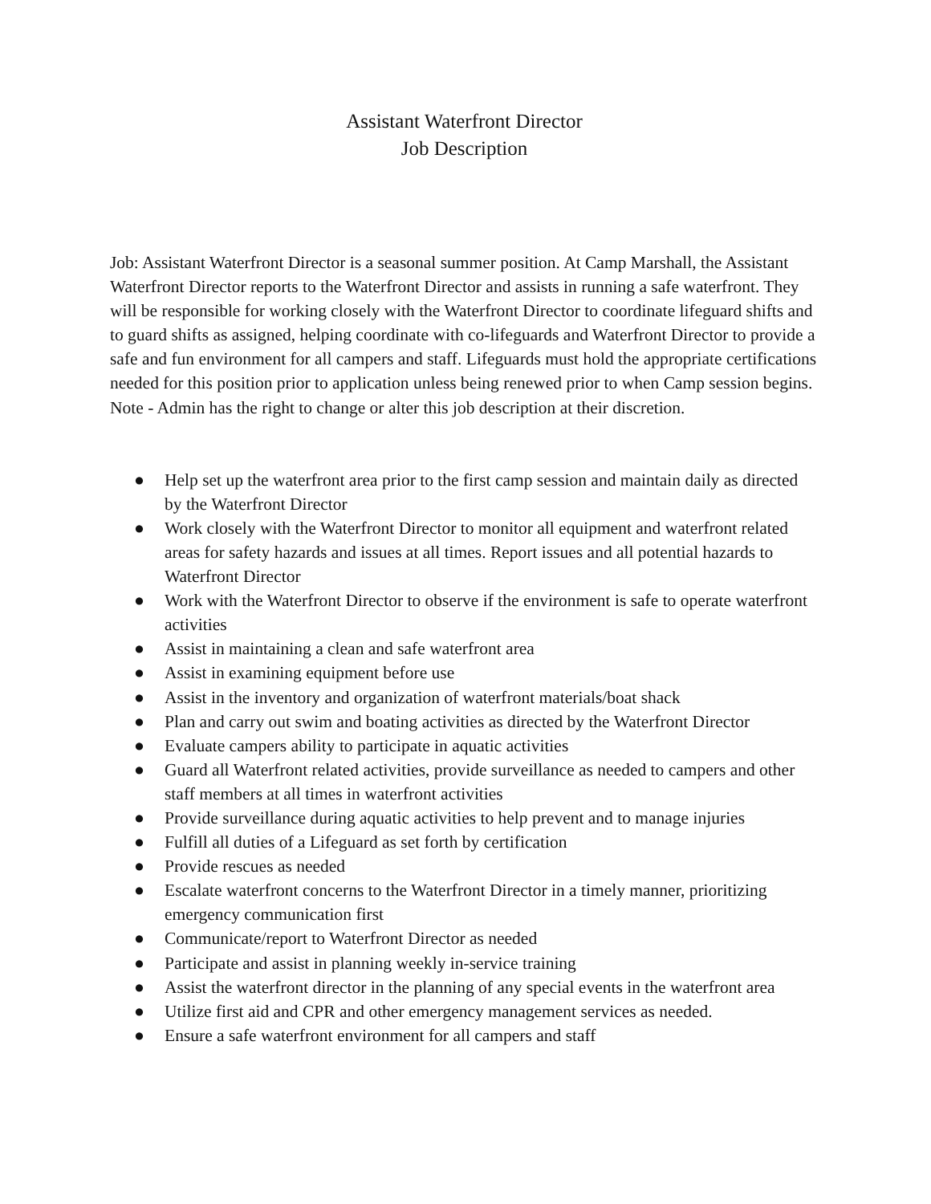Assistant Waterfront Director
Job Description
Job: Assistant Waterfront Director is a seasonal summer position. At Camp Marshall, the Assistant Waterfront Director reports to the Waterfront Director and assists in running a safe waterfront. They will be responsible for working closely with the Waterfront Director to coordinate lifeguard shifts and to guard shifts as assigned, helping coordinate with co-lifeguards and Waterfront Director to provide a safe and fun environment for all campers and staff. Lifeguards must hold the appropriate certifications needed for this position prior to application unless being renewed prior to when Camp session begins. Note - Admin has the right to change or alter this job description at their discretion.
● Help set up the waterfront area prior to the first camp session and maintain daily as directed by the Waterfront Director
● Work closely with the Waterfront Director to monitor all equipment and waterfront related areas for safety hazards and issues at all times. Report issues and all potential hazards to Waterfront Director
● Work with the Waterfront Director to observe if the environment is safe to operate waterfront activities
● Assist in maintaining a clean and safe waterfront area
● Assist in examining equipment before use
● Assist in the inventory and organization of waterfront materials/boat shack
● Plan and carry out swim and boating activities as directed by the Waterfront Director
● Evaluate campers ability to participate in aquatic activities
● Guard all Waterfront related activities, provide surveillance as needed to campers and other staff members at all times in waterfront activities
● Provide surveillance during aquatic activities to help prevent and to manage injuries
● Fulfill all duties of a Lifeguard as set forth by certification
● Provide rescues as needed
● Escalate waterfront concerns to the Waterfront Director in a timely manner, prioritizing emergency communication first
● Communicate/report to Waterfront Director as needed
● Participate and assist in planning weekly in-service training
● Assist the waterfront director in the planning of any special events in the waterfront area
● Utilize first aid and CPR and other emergency management services as needed.
● Ensure a safe waterfront environment for all campers and staff